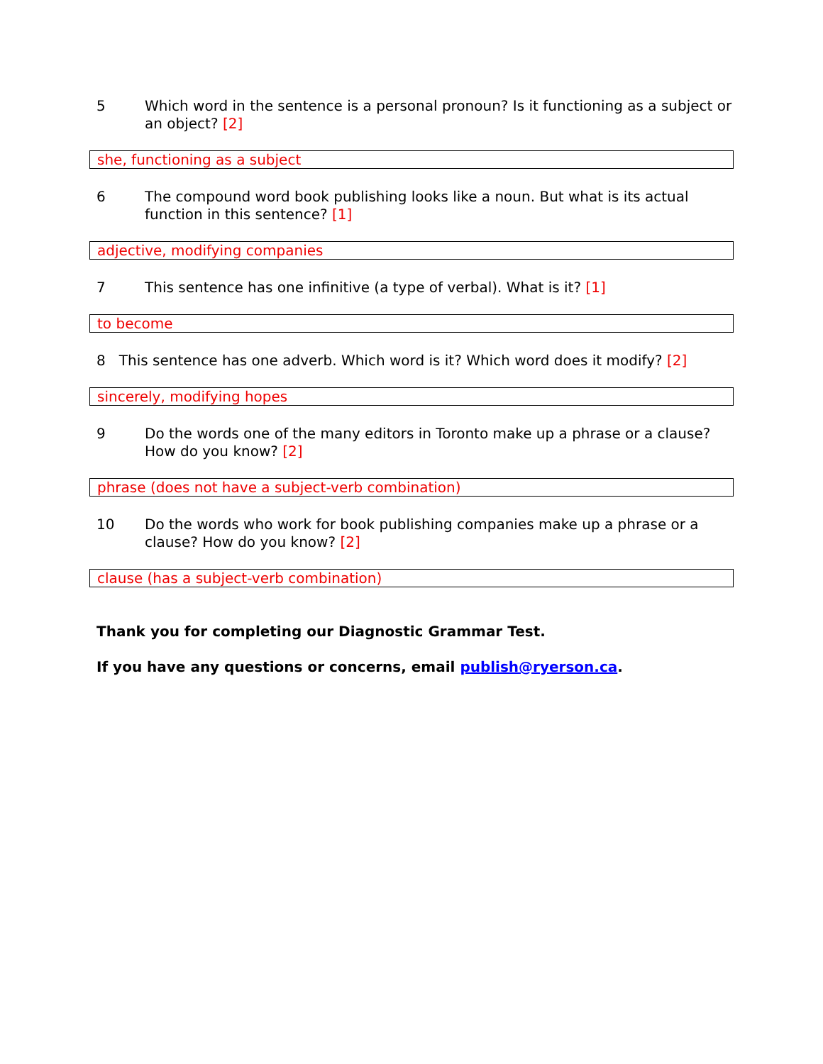5 Which word in the sentence is a personal pronoun? Is it functioning as a subject or an object? [2]
she, functioning as a subject
6 The compound word book publishing looks like a noun. But what is its actual function in this sentence? [1]
adjective, modifying companies
7 This sentence has one infinitive (a type of verbal). What is it? [1]
to become
8 This sentence has one adverb. Which word is it? Which word does it modify? [2]
sincerely, modifying hopes
9 Do the words one of the many editors in Toronto make up a phrase or a clause? How do you know? [2]
phrase (does not have a subject-verb combination)
10 Do the words who work for book publishing companies make up a phrase or a clause? How do you know? [2]
clause (has a subject-verb combination)
Thank you for completing our Diagnostic Grammar Test.
If you have any questions or concerns, email publish@ryerson.ca.